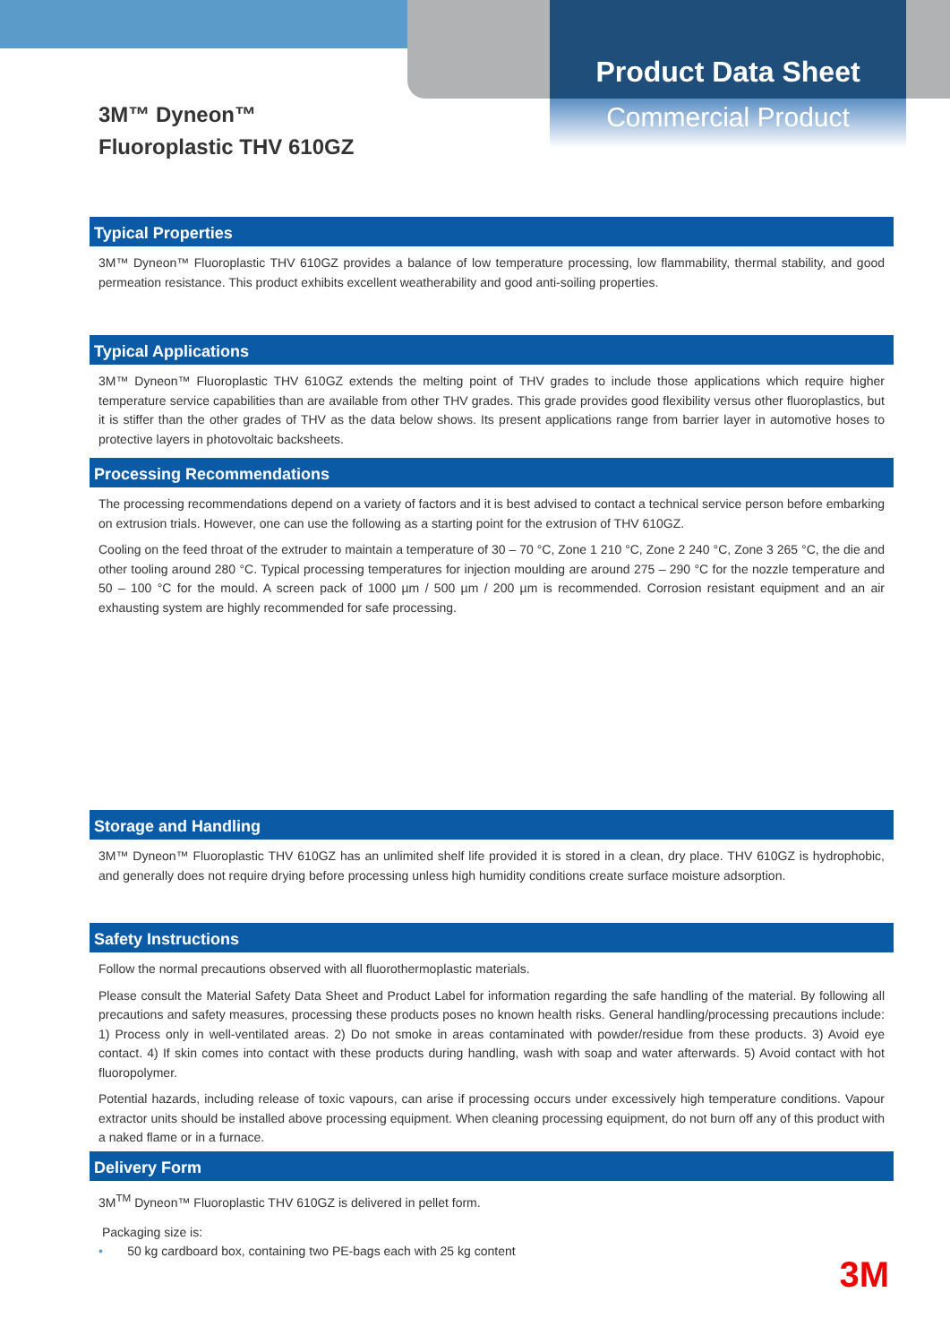3M™ Dyneon™
Fluoroplastic THV 610GZ
Product Data Sheet
Commercial Product
Typical Properties
3M™ Dyneon™ Fluoroplastic THV 610GZ provides a balance of low temperature processing, low flammability, thermal stability, and good permeation resistance. This product exhibits excellent weatherability and good anti-soiling properties.
Typical Applications
3M™ Dyneon™ Fluoroplastic THV 610GZ extends the melting point of THV grades to include those applications which require higher temperature service capabilities than are available from other THV grades. This grade provides good flexibility versus other fluoroplastics, but it is stiffer than the other grades of THV as the data below shows. Its present applications range from barrier layer in automotive hoses to protective layers in photovoltaic backsheets.
Processing Recommendations
The processing recommendations depend on a variety of factors and it is best advised to contact a technical service person before embarking on extrusion trials. However, one can use the following as a starting point for the extrusion of THV 610GZ.
Cooling on the feed throat of the extruder to maintain a temperature of 30 – 70 °C, Zone 1 210 °C, Zone 2 240 °C, Zone 3 265 °C, the die and other tooling around 280 °C. Typical processing temperatures for injection moulding are around 275 – 290 °C for the nozzle temperature and 50 – 100 °C for the mould. A screen pack of 1000 µm / 500 µm / 200 µm is recommended. Corrosion resistant equipment and an air exhausting system are highly recommended for safe processing.
Storage and Handling
3M™ Dyneon™ Fluoroplastic THV 610GZ has an unlimited shelf life provided it is stored in a clean, dry place. THV 610GZ is hydrophobic, and generally does not require drying before processing unless high humidity conditions create surface moisture adsorption.
Safety Instructions
Follow the normal precautions observed with all fluorothermoplastic materials.
Please consult the Material Safety Data Sheet and Product Label for information regarding the safe handling of the material. By following all precautions and safety measures, processing these products poses no known health risks. General handling/processing precautions include: 1) Process only in well-ventilated areas. 2) Do not smoke in areas contaminated with powder/residue from these products. 3) Avoid eye contact. 4) If skin comes into contact with these products during handling, wash with soap and water afterwards. 5) Avoid contact with hot fluoropolymer.
Potential hazards, including release of toxic vapours, can arise if processing occurs under excessively high temperature conditions. Vapour extractor units should be installed above processing equipment. When cleaning processing equipment, do not burn off any of this product with a naked flame or in a furnace.
Delivery Form
3M<sup>TM</sup> Dyneon™ Fluoroplastic THV 610GZ is delivered in pellet form.
Packaging size is:
• 50 kg cardboard box, containing two PE-bags each with 25 kg content
3M